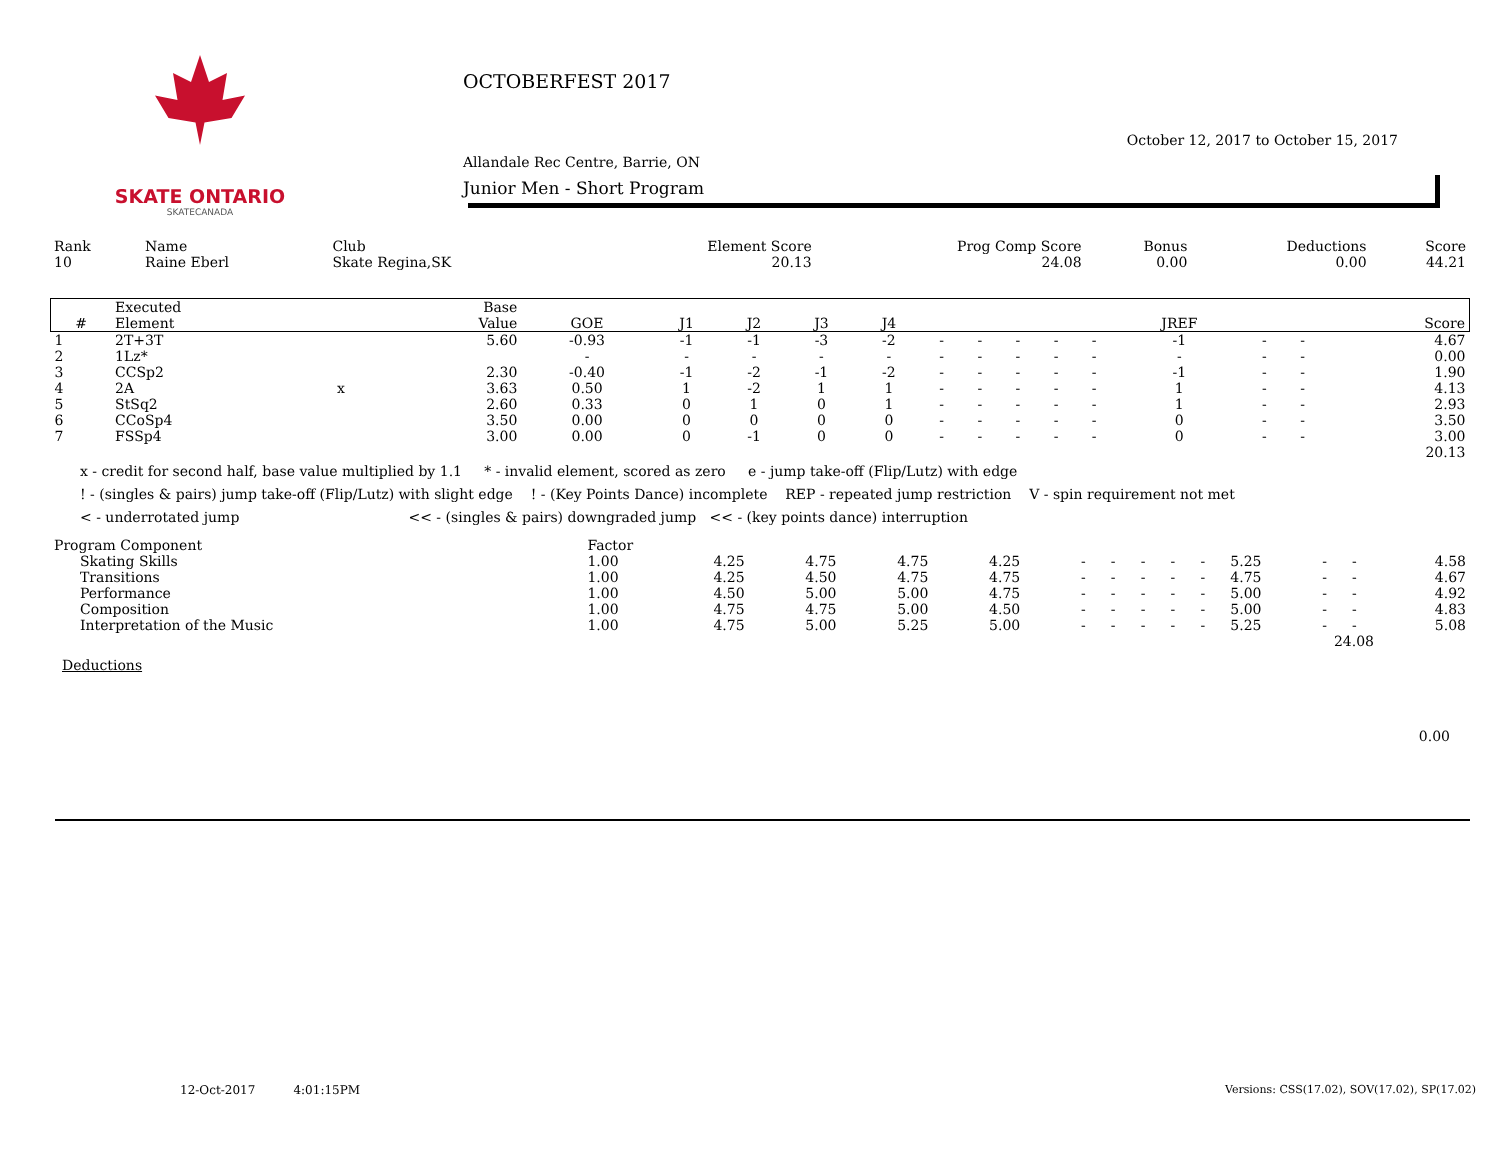SKATE ONTARIO
SKATECANADA
OCTOBERFEST 2017
October 12, 2017 to October 15, 2017
Allandale Rec Centre, Barrie, ON
Junior Men - Short Program
| Rank | Name | Club | Element Score | Prog Comp Score | Bonus | Deductions | Score |
| 10 | Raine Eberl | Skate Regina,SK | 20.13 | 24.08 | 0.00 | 0.00 | 44.21 |
| | Executed | | Base | | | | | | | | | | | | | | |
| --- | --- | --- | --- | --- | --- | --- | --- | --- | --- | --- | --- | --- | --- | --- | --- | --- | --- |
| # | Element | | Value | GOE | J1 | J2 | J3 | J4 | | | | | | JREF | | | Score |
| 1 | 2T+3T | | 5.60 | -0.93 | -1 | -1 | -3 | -2 | - | - | - | - | - | -1 | - | - | 4.67 |
| 2 | 1Lz* | | | - | - | - | - | - | - | - | - | - | - | - | - | - | 0.00 |
| 3 | CCSp2 | | 2.30 | -0.40 | -1 | -2 | -1 | -2 | - | - | - | - | - | -1 | - | - | 1.90 |
| 4 | 2A | x | 3.63 | 0.50 | 1 | -2 | 1 | 1 | - | - | - | - | - | 1 | - | - | 4.13 |
| 5 | StSq2 | | 2.60 | 0.33 | 0 | 1 | 0 | 1 | - | - | - | - | - | 1 | - | - | 2.93 |
| 6 | CCoSp4 | | 3.50 | 0.00 | 0 | 0 | 0 | 0 | - | - | - | - | - | 0 | - | - | 3.50 |
| 7 | FSSp4 | | 3.00 | 0.00 | 0 | -1 | 0 | 0 | - | - | - | - | - | 0 | - | - | 3.00 |
| | | | | | | | | | | | | | | | | | 20.13 |
x - credit for second half, base value multiplied by 1.1 * - invalid element, scored as zero e - jump take-off (Flip/Lutz) with edge
! - (singles & pairs) jump take-off (Flip/Lutz) with slight edge ! - (Key Points Dance) incomplete REP - repeated jump restriction V - spin requirement not met
< - underrotated jump << - (singles & pairs) downgraded jump << - (key points dance) interruption
| Program Component | Factor | | | | | | | | | | | | | |
| Skating Skills | 1.00 | 4.25 | 4.75 | 4.75 | 4.25 | - | - | - | - | - | 5.25 | - | - | 4.58 |
| Transitions | 1.00 | 4.25 | 4.50 | 4.75 | 4.75 | - | - | - | - | - | 4.75 | - | - | 4.67 |
| Performance | 1.00 | 4.50 | 5.00 | 5.00 | 4.75 | - | - | - | - | - | 5.00 | - | - | 4.92 |
| Composition | 1.00 | 4.75 | 4.75 | 5.00 | 4.50 | - | - | - | - | - | 5.00 | - | - | 4.83 |
| Interpretation of the Music | 1.00 | 4.75 | 5.00 | 5.25 | 5.00 | - | - | - | - | - | 5.25 | - | - | 5.08 |
| 24.08 | | | | | | | | | | | | | | |
Deductions
0.00
12-Oct-2017 4:01:15PM
Versions: CSS(17.02), SOV(17.02), SP(17.02)